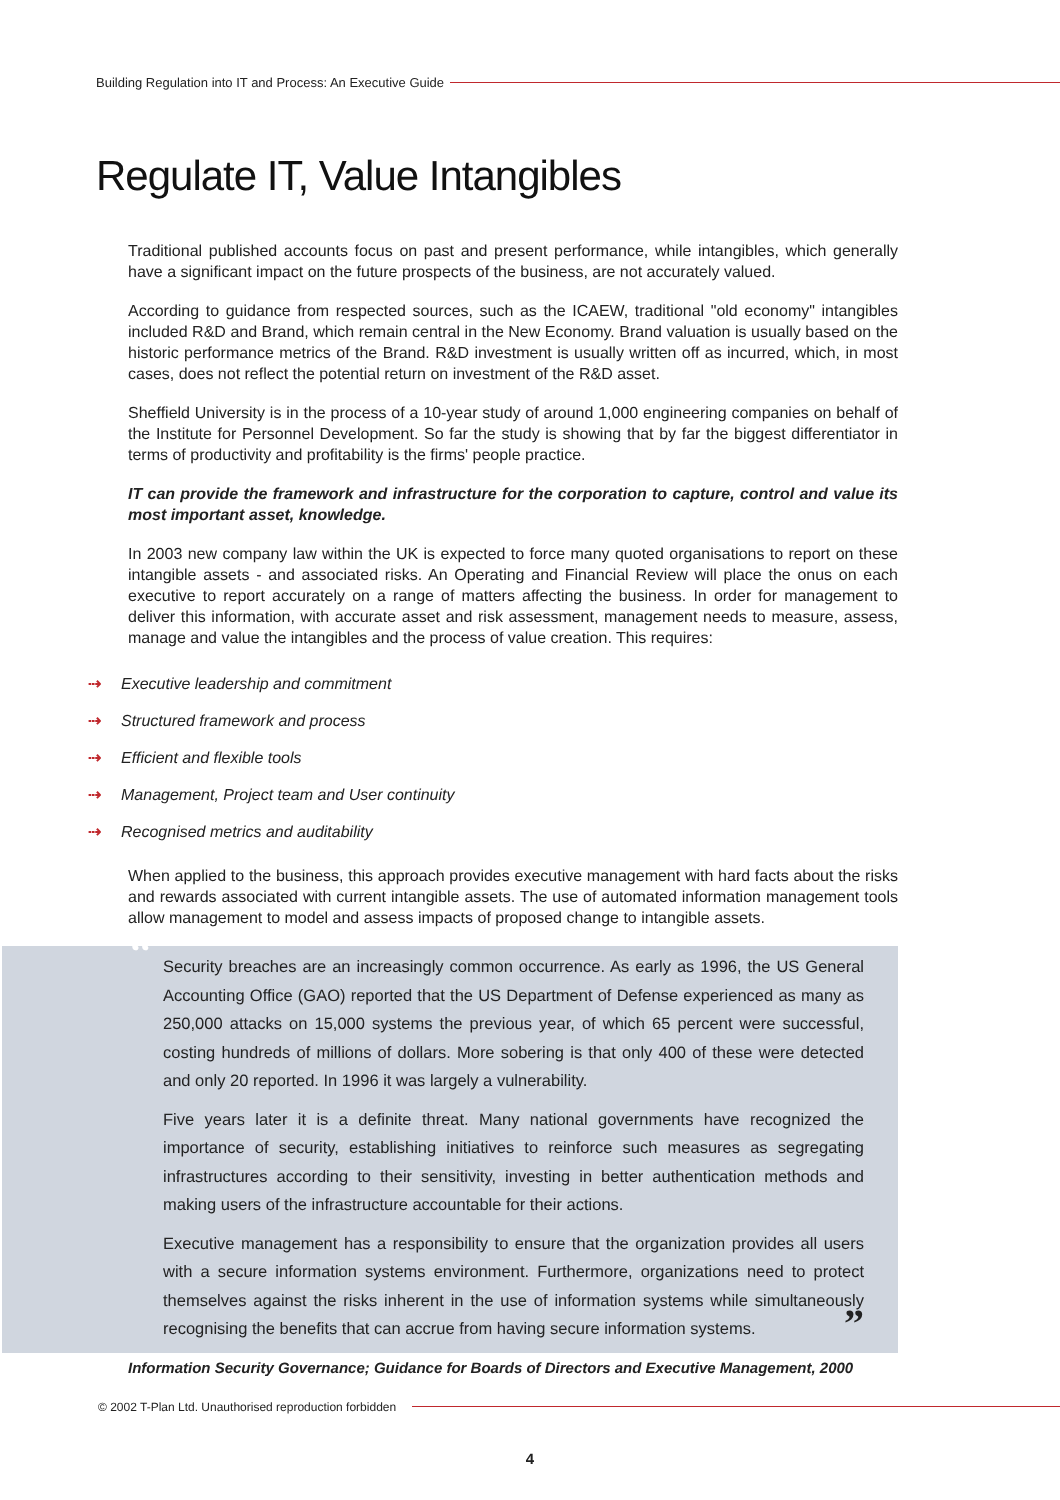Building Regulation into IT and Process: An Executive Guide
Regulate IT, Value Intangibles
Traditional published accounts focus on past and present performance, while intangibles, which generally have a significant impact on the future prospects of the business, are not accurately valued.
According to guidance from respected sources, such as the ICAEW, traditional "old economy" intangibles included R&D and Brand, which remain central in the New Economy. Brand valuation is usually based on the historic performance metrics of the Brand. R&D investment is usually written off as incurred, which, in most cases, does not reflect the potential return on investment of the R&D asset.
Sheffield University is in the process of a 10-year study of around 1,000 engineering companies on behalf of the Institute for Personnel Development. So far the study is showing that by far the biggest differentiator in terms of productivity and profitability is the firms' people practice.
IT can provide the framework and infrastructure for the corporation to capture, control and value its most important asset, knowledge.
In 2003 new company law within the UK is expected to force many quoted organisations to report on these intangible assets - and associated risks. An Operating and Financial Review will place the onus on each executive to report accurately on a range of matters affecting the business. In order for management to deliver this information, with accurate asset and risk assessment, management needs to measure, assess, manage and value the intangibles and the process of value creation. This requires:
⇢ Executive leadership and commitment
⇢ Structured framework and process
⇢ Efficient and flexible tools
⇢ Management, Project team and User continuity
⇢ Recognised metrics and auditability
When applied to the business, this approach provides executive management with hard facts about the risks and rewards associated with current intangible assets. The use of automated information management tools allow management to model and assess impacts of proposed change to intangible assets.
“
Security breaches are an increasingly common occurrence. As early as 1996, the US General Accounting Office (GAO) reported that the US Department of Defense experienced as many as 250,000 attacks on 15,000 systems the previous year, of which 65 percent were successful, costing hundreds of millions of dollars. More sobering is that only 400 of these were detected and only 20 reported. In 1996 it was largely a vulnerability.
Five years later it is a definite threat. Many national governments have recognized the importance of security, establishing initiatives to reinforce such measures as segregating infrastructures according to their sensitivity, investing in better authentication methods and making users of the infrastructure accountable for their actions.
Executive management has a responsibility to ensure that the organization provides all users with a secure information systems environment. Furthermore, organizations need to protect themselves against the risks inherent in the use of information systems while simultaneously recognising the benefits that can accrue from having secure information systems. ”
Information Security Governance; Guidance for Boards of Directors and Executive Management, 2000
© 2002 T-Plan Ltd. Unauthorised reproduction forbidden
4